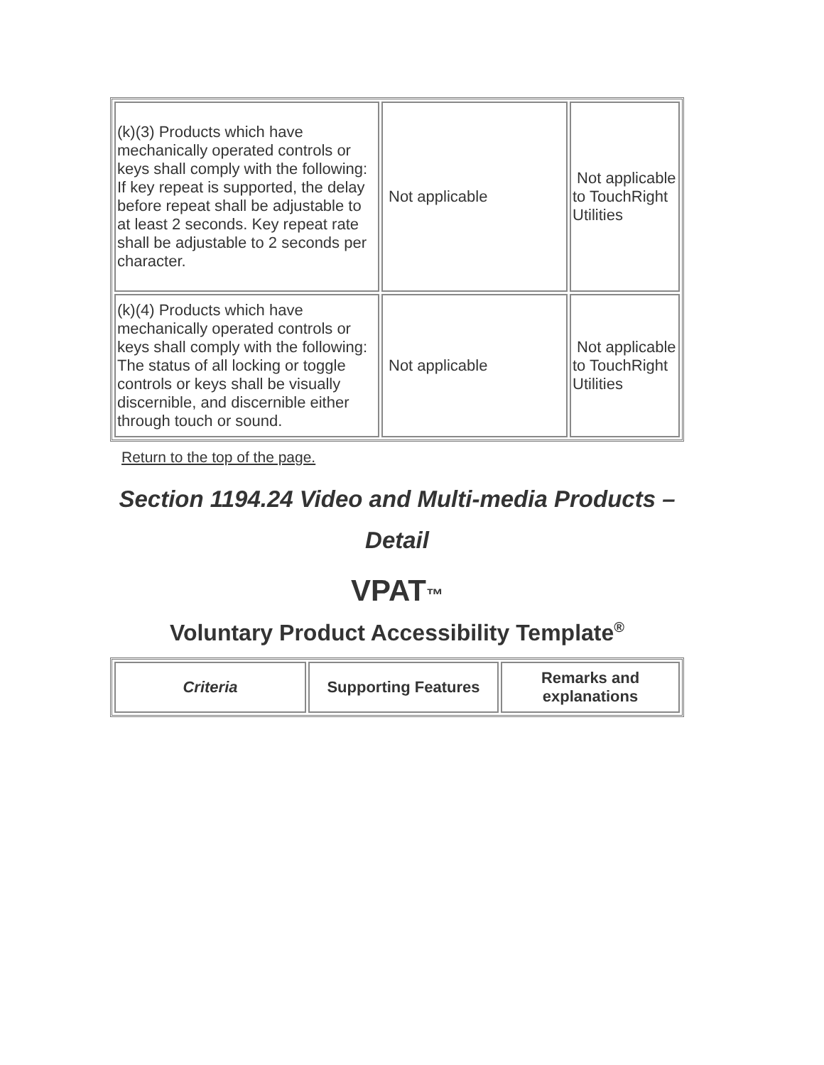| (k)(3) Products which have mechanically operated controls or keys shall comply with the following: If key repeat is supported, the delay before repeat shall be adjustable to at least 2 seconds. Key repeat rate shall be adjustable to 2 seconds per character. | Not applicable | Not applicable to TouchRight Utilities |
| (k)(4) Products which have mechanically operated controls or keys shall comply with the following: The status of all locking or toggle controls or keys shall be visually discernible, and discernible either through touch or sound. | Not applicable | Not applicable to TouchRight Utilities |
Return to the top of the page.
Section 1194.24 Video and Multi-media Products – Detail
VPAT™
Voluntary Product Accessibility Template<sup>®</sup>
| Criteria | Supporting Features | Remarks and explanations |
| --- | --- | --- |